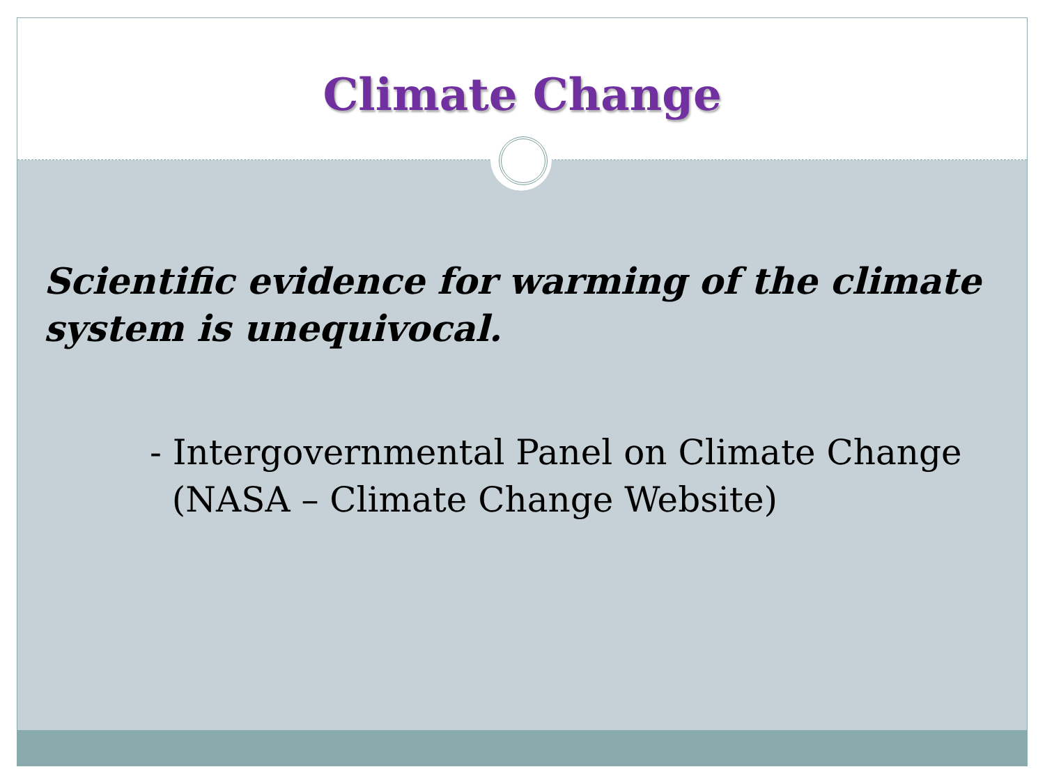Climate Change
Scientific evidence for warming of the climate system is unequivocal.
- Intergovernmental Panel on Climate Change
(NASA – Climate Change Website)